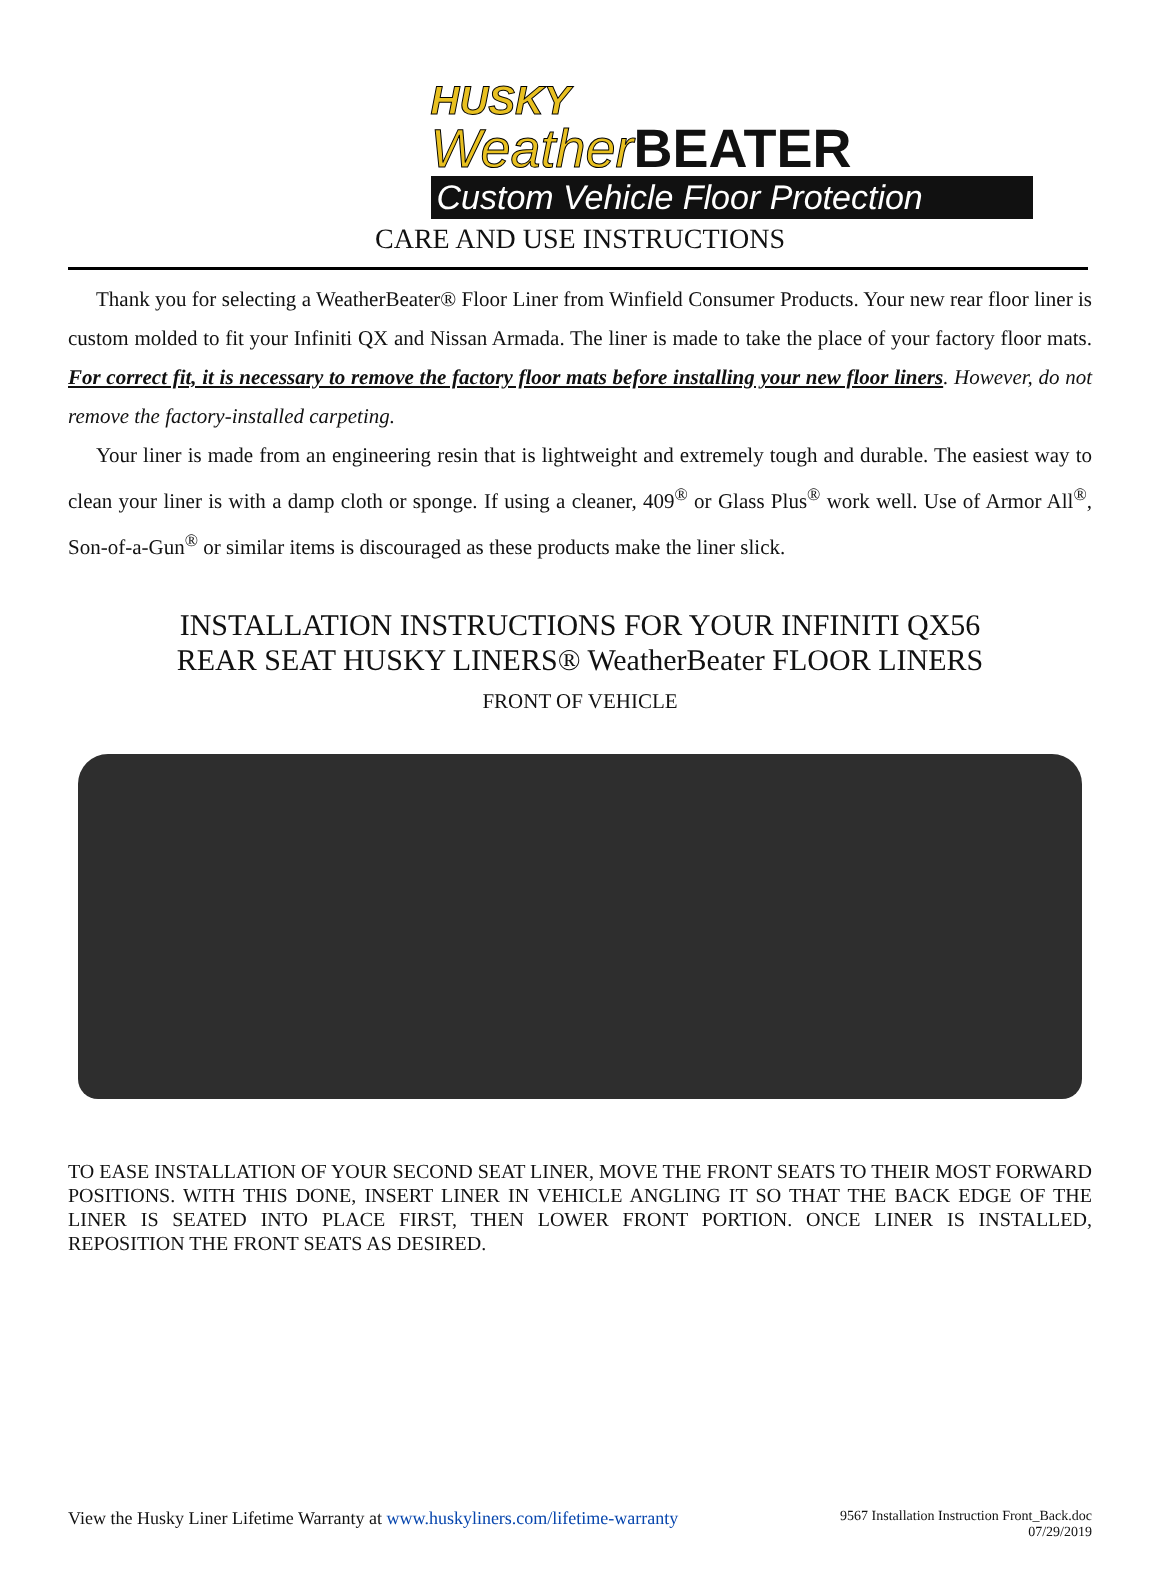HUSKY
WeatherBEATER
Custom Vehicle Floor Protection
CARE AND USE INSTRUCTIONS
Thank you for selecting a WeatherBeater® Floor Liner from Winfield Consumer Products. Your new rear floor liner is custom molded to fit your Infiniti QX and Nissan Armada. The liner is made to take the place of your factory floor mats. For correct fit, it is necessary to remove the factory floor mats before installing your new floor liners. However, do not remove the factory-installed carpeting.
Your liner is made from an engineering resin that is lightweight and extremely tough and durable. The easiest way to clean your liner is with a damp cloth or sponge. If using a cleaner, 409<sup>®</sup> or Glass Plus<sup>®</sup> work well. Use of Armor All<sup>®</sup>, Son-of-a-Gun<sup>®</sup> or similar items is discouraged as these products make the liner slick.
INSTALLATION INSTRUCTIONS FOR YOUR INFINITI QX56
REAR SEAT HUSKY LINERS® WeatherBeater FLOOR LINERS
FRONT OF VEHICLE
TO EASE INSTALLATION OF YOUR SECOND SEAT LINER, MOVE THE FRONT SEATS TO THEIR MOST FORWARD POSITIONS. WITH THIS DONE, INSERT LINER IN VEHICLE ANGLING IT SO THAT THE BACK EDGE OF THE LINER IS SEATED INTO PLACE FIRST, THEN LOWER FRONT PORTION. ONCE LINER IS INSTALLED, REPOSITION THE FRONT SEATS AS DESIRED.
View the Husky Liner Lifetime Warranty at www.huskyliners.com/lifetime-warranty
9567 Installation Instruction Front_Back.doc
07/29/2019